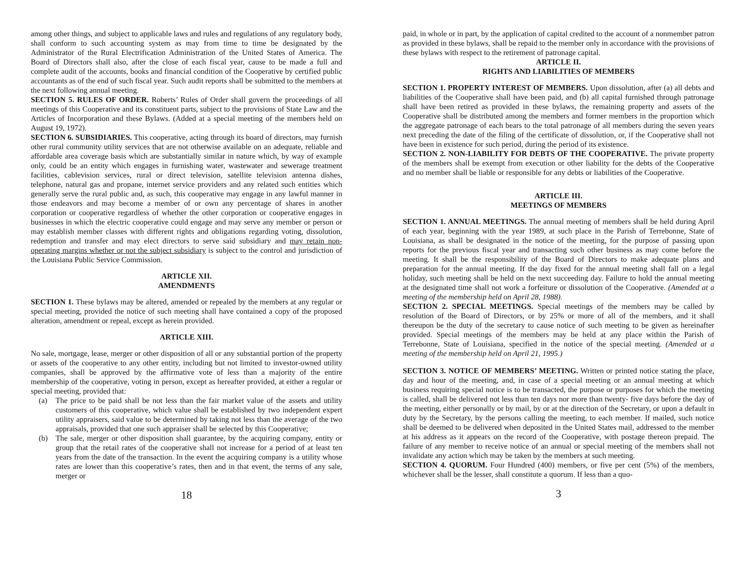among other things, and subject to applicable laws and rules and regulations of any regulatory body, shall conform to such accounting system as may from time to time be designated by the Administrator of the Rural Electrification Administration of the United States of America. The Board of Directors shall also, after the close of each fiscal year, cause to be made a full and complete audit of the accounts, books and financial condition of the Cooperative by certified public accountants as of the end of such fiscal year. Such audit reports shall be submitted to the members at the next following annual meeting.
SECTION 5. RULES OF ORDER. Roberts’ Rules of Order shall govern the proceedings of all meetings of this Cooperative and its constituent parts, subject to the provisions of State Law and the Articles of Incorporation and these Bylaws. (Added at a special meeting of the members held on August 19, 1972).
SECTION 6. SUBSIDIARIES. This cooperative, acting through its board of directors, may furnish other rural community utility services that are not otherwise available on an adequate, reliable and affordable area coverage basis which are substantially similar in nature which, by way of example only, could be an entity which engages in furnishing water, wastewater and sewerage treatment facilities, cablevision services, rural or direct television, satellite television antenna dishes, telephone, natural gas and propane, internet service providers and any related such entities which generally serve the rural public and, as such, this cooperative may engage in any lawful manner in those endeavors and may become a member of or own any percentage of shares in another corporation or cooperative regardless of whether the other corporation or cooperative engages in businesses in which the electric cooperative could engage and may serve any member or person or may establish member classes with different rights and obligations regarding voting, dissolution, redemption and transfer and may elect directors to serve said subsidiary and may retain non-operating margins whether or not the subject subsidiary is subject to the control and jurisdiction of the Louisiana Public Service Commission.
ARTICLE XII.
AMENDMENTS
SECTION 1. These bylaws may be altered, amended or repealed by the members at any regular or special meeting, provided the notice of such meeting shall have contained a copy of the proposed alteration, amendment or repeal, except as herein provided.
ARTICLE XIII.
No sale, mortgage, lease, merger or other disposition of all or any substantial portion of the property or assets of the cooperative to any other entity, including but not limited to investor-owned utility companies, shall be approved by the affirmative vote of less than a majority of the entire membership of the cooperative, voting in person, except as hereafter provided, at either a regular or special meeting, provided that:
(a) The price to be paid shall be not less than the fair market value of the assets and utility customers of this cooperative, which value shall be established by two independent expert utility appraisers, said value to be determined by taking not less than the average of the two appraisals, provided that one such appraiser shall be selected by this Cooperative;
(b) The sale, merger or other disposition shall guarantee, by the acquiring company, entity or group that the retail rates of the cooperative shall not increase for a period of at least ten years from the date of the transaction. In the event the acquiring company is a utility whose rates are lower than this cooperative’s rates, then and in that event, the terms of any sale, merger or
18
paid, in whole or in part, by the application of capital credited to the account of a nonmember patron as provided in these bylaws, shall be repaid to the member only in accordance with the provisions of these bylaws with respect to the retirement of patronage capital.
ARTICLE II.
RIGHTS AND LIABILITIES OF MEMBERS
SECTION 1. PROPERTY INTEREST OF MEMBERS. Upon dissolution, after (a) all debts and liabilities of the Cooperative shall have been paid, and (b) all capital furnished through patronage shall have been retired as provided in these bylaws, the remaining property and assets of the Cooperative shall be distributed among the members and former members in the proportion which the aggregate patronage of each bears to the total patronage of all members during the seven years next preceding the date of the filing of the certificate of dissolution, or, if the Cooperative shall not have been in existence for such period, during the period of its existence.
SECTION 2. NON-LIABILITY FOR DEBTS OF THE COOPERATIVE. The private property of the members shall be exempt from execution or other liability for the debts of the Cooperative and no member shall be liable or responsible for any debts or liabilities of the Cooperative.
ARTICLE III.
MEETINGS OF MEMBERS
SECTION 1. ANNUAL MEETINGS. The annual meeting of members shall be held during April of each year, beginning with the year 1989, at such place in the Parish of Terrebonne, State of Louisiana, as shall be designated in the notice of the meeting, for the purpose of passing upon reports for the previous fiscal year and transacting such other business as may come before the meeting. It shall be the responsibility of the Board of Directors to make adequate plans and preparation for the annual meeting. If the day fixed for the annual meeting shall fall on a legal holiday, such meeting shall be held on the next succeeding day. Failure to hold the annual meeting at the designated time shall not work a forfeiture or dissolution of the Cooperative. (Amended at a meeting of the membership held on April 28, 1988).
SECTION 2. SPECIAL MEETINGS. Special meetings of the members may be called by resolution of the Board of Directors, or by 25% or more of all of the members, and it shall thereupon be the duty of the secretary to cause notice of such meeting to be given as hereinafter provided. Special meetings of the members may be held at any place within the Parish of Terrebonne, State of Louisiana, specified in the notice of the special meeting. (Amended at a meeting of the membership held on April 21, 1995.)
SECTION 3. NOTICE OF MEMBERS’ MEETING. Written or printed notice stating the place, day and hour of the meeting, and, in case of a special meeting or an annual meeting at which business requiring special notice is to be transacted, the purpose or purposes for which the meeting is called, shall be delivered not less than ten days nor more than twenty- five days before the day of the meeting, either personally or by mail, by or at the direction of the Secretary, or upon a default in duty by the Secretary, by the persons calling the meeting, to each member. If mailed, such notice shall be deemed to be delivered when deposited in the United States mail, addressed to the member at his address as it appears on the record of the Cooperative, with postage thereon prepaid. The failure of any member to receive notice of an annual or special meeting of the members shall not invalidate any action which may be taken by the members at such meeting.
SECTION 4. QUORUM. Four Hundred (400) members, or five per cent (5%) of the members, whichever shall be the lesser, shall constitute a quorum. If less than a quo-
3